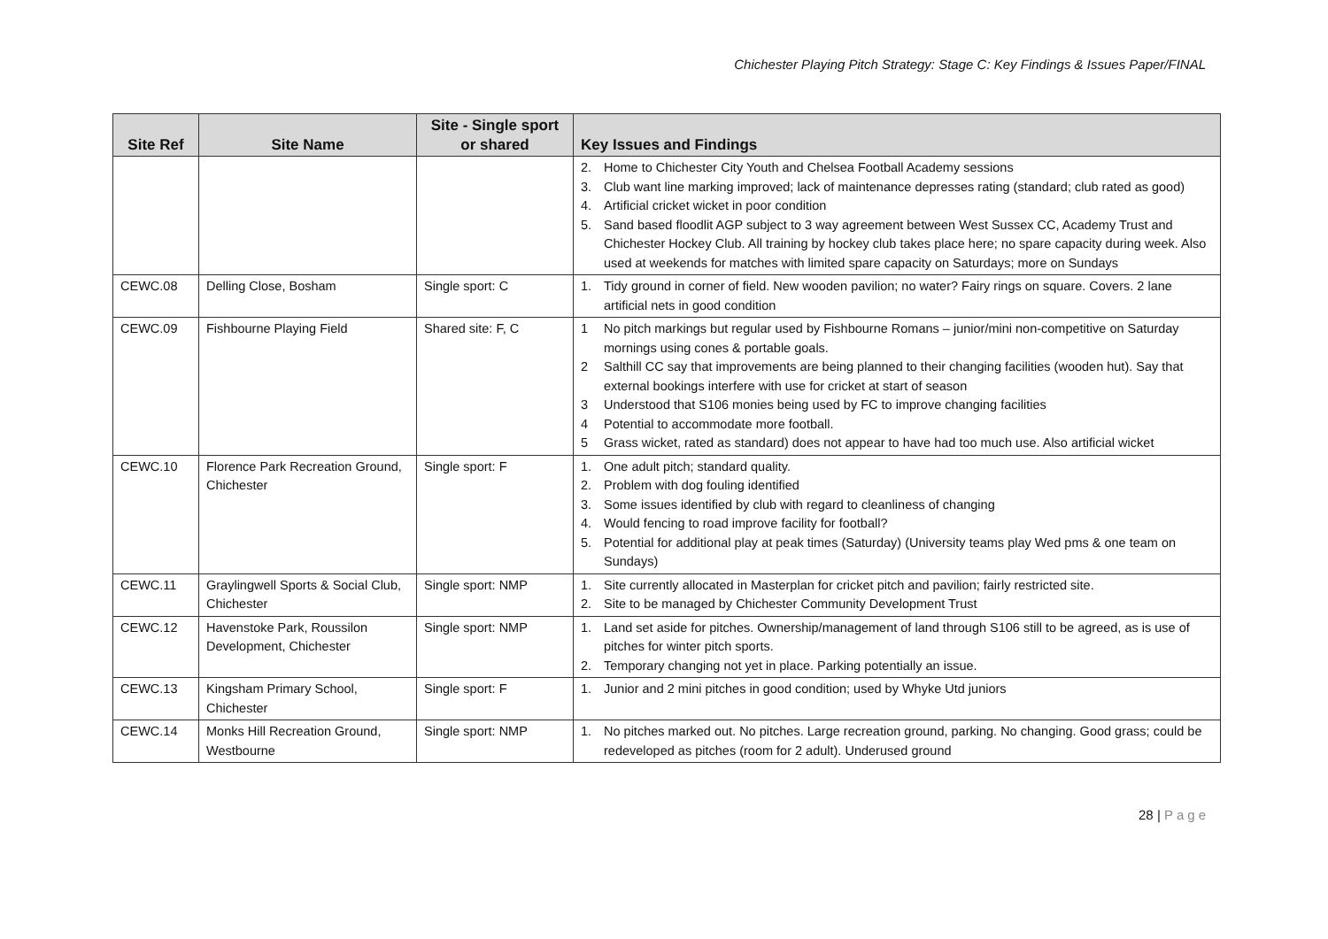Chichester Playing Pitch Strategy: Stage C: Key Findings & Issues Paper/FINAL
| Site Ref | Site Name | Site - Single sport or shared | Key Issues and Findings |
| --- | --- | --- | --- |
| | | | 2. Home to Chichester City Youth and Chelsea Football Academy sessions 3. Club want line marking improved; lack of maintenance depresses rating (standard; club rated as good) 4. Artificial cricket wicket in poor condition 5. Sand based floodlit AGP subject to 3 way agreement between West Sussex CC, Academy Trust and Chichester Hockey Club. All training by hockey club takes place here; no spare capacity during week. Also used at weekends for matches with limited spare capacity on Saturdays; more on Sundays |
| CEWC.08 | Delling Close, Bosham | Single sport: C | 1. Tidy ground in corner of field. New wooden pavilion; no water? Fairy rings on square. Covers. 2 lane artificial nets in good condition |
| CEWC.09 | Fishbourne Playing Field | Shared site: F, C | 1 No pitch markings but regular used by Fishbourne Romans – junior/mini non-competitive on Saturday mornings using cones & portable goals. 2 Salthill CC say that improvements are being planned to their changing facilities (wooden hut). Say that external bookings interfere with use for cricket at start of season 3 Understood that S106 monies being used by FC to improve changing facilities 4 Potential to accommodate more football. 5 Grass wicket, rated as standard) does not appear to have had too much use. Also artificial wicket |
| CEWC.10 | Florence Park Recreation Ground, Chichester | Single sport: F | 1. One adult pitch; standard quality. 2. Problem with dog fouling identified 3. Some issues identified by club with regard to cleanliness of changing 4. Would fencing to road improve facility for football? 5. Potential for additional play at peak times (Saturday) (University teams play Wed pms & one team on Sundays) |
| CEWC.11 | Graylingwell Sports & Social Club, Chichester | Single sport: NMP | 1. Site currently allocated in Masterplan for cricket pitch and pavilion; fairly restricted site. 2. Site to be managed by Chichester Community Development Trust |
| CEWC.12 | Havenstoke Park, Roussilon Development, Chichester | Single sport: NMP | 1. Land set aside for pitches. Ownership/management of land through S106 still to be agreed, as is use of pitches for winter pitch sports. 2. Temporary changing not yet in place. Parking potentially an issue. |
| CEWC.13 | Kingsham Primary School, Chichester | Single sport: F | 1. Junior and 2 mini pitches in good condition; used by Whyke Utd juniors |
| CEWC.14 | Monks Hill Recreation Ground, Westbourne | Single sport: NMP | 1. No pitches marked out. No pitches. Large recreation ground, parking. No changing. Good grass; could be redeveloped as pitches (room for 2 adult). Underused ground |
28 | Page